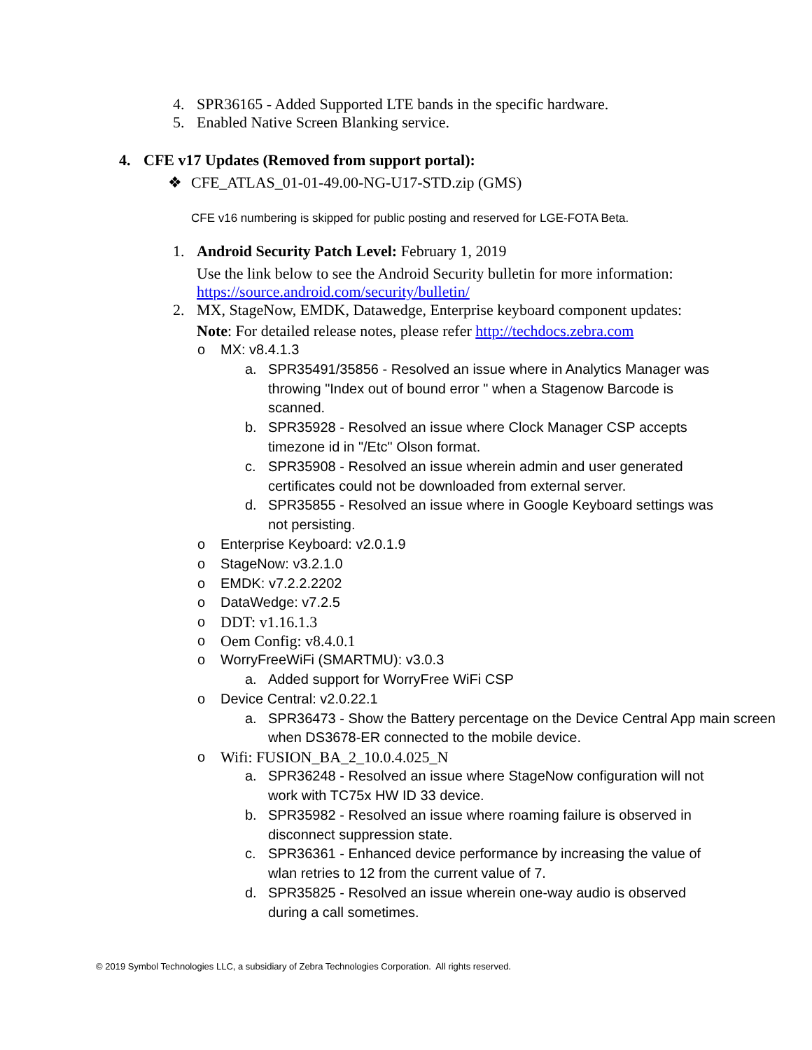4. SPR36165 - Added Supported LTE bands in the specific hardware.
5. Enabled Native Screen Blanking service.
4. CFE v17 Updates (Removed from support portal):
❖ CFE_ATLAS_01-01-49.00-NG-U17-STD.zip (GMS)
CFE v16 numbering is skipped for public posting and reserved for LGE-FOTA Beta.
1. Android Security Patch Level: February 1, 2019
Use the link below to see the Android Security bulletin for more information:
https://source.android.com/security/bulletin/
2. MX, StageNow, EMDK, Datawedge, Enterprise keyboard component updates:
Note: For detailed release notes, please refer http://techdocs.zebra.com
o MX: v8.4.1.3
a. SPR35491/35856 - Resolved an issue where in Analytics Manager was throwing "Index out of bound error " when a Stagenow Barcode is scanned.
b. SPR35928 - Resolved an issue where Clock Manager CSP accepts timezone id in "/Etc" Olson format.
c. SPR35908 - Resolved an issue wherein admin and user generated certificates could not be downloaded from external server.
d. SPR35855 - Resolved an issue where in Google Keyboard settings was not persisting.
o Enterprise Keyboard: v2.0.1.9
o StageNow: v3.2.1.0
o EMDK: v7.2.2.2202
o DataWedge: v7.2.5
o DDT: v1.16.1.3
o Oem Config: v8.4.0.1
o WorryFreeWiFi (SMARTMU): v3.0.3
a. Added support for WorryFree WiFi CSP
o Device Central: v2.0.22.1
a. SPR36473 - Show the Battery percentage on the Device Central App main screen when DS3678-ER connected to the mobile device.
o Wifi: FUSION_BA_2_10.0.4.025_N
a. SPR36248 - Resolved an issue where StageNow configuration will not work with TC75x HW ID 33 device.
b. SPR35982 - Resolved an issue where roaming failure is observed in disconnect suppression state.
c. SPR36361 - Enhanced device performance by increasing the value of wlan retries to 12 from the current value of 7.
d. SPR35825 - Resolved an issue wherein one-way audio is observed during a call sometimes.
© 2019 Symbol Technologies LLC, a subsidiary of Zebra Technologies Corporation. All rights reserved.